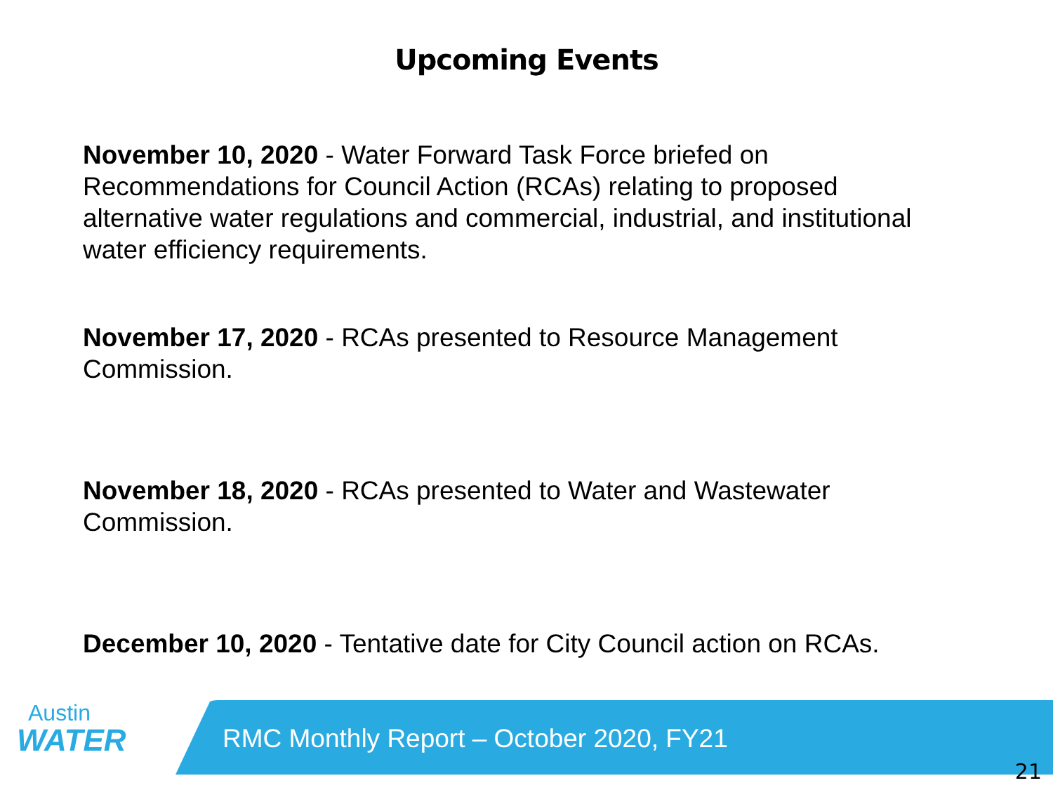Upcoming Events
November 10, 2020 - Water Forward Task Force briefed on Recommendations for Council Action (RCAs) relating to proposed alternative water regulations and commercial, industrial, and institutional water efficiency requirements.
November 17, 2020 - RCAs presented to Resource Management Commission.
November 18, 2020 - RCAs presented to Water and Wastewater Commission.
December 10, 2020 - Tentative date for City Council action on RCAs.
Austin
WATER
RMC Monthly Report – October 2020, FY21
21